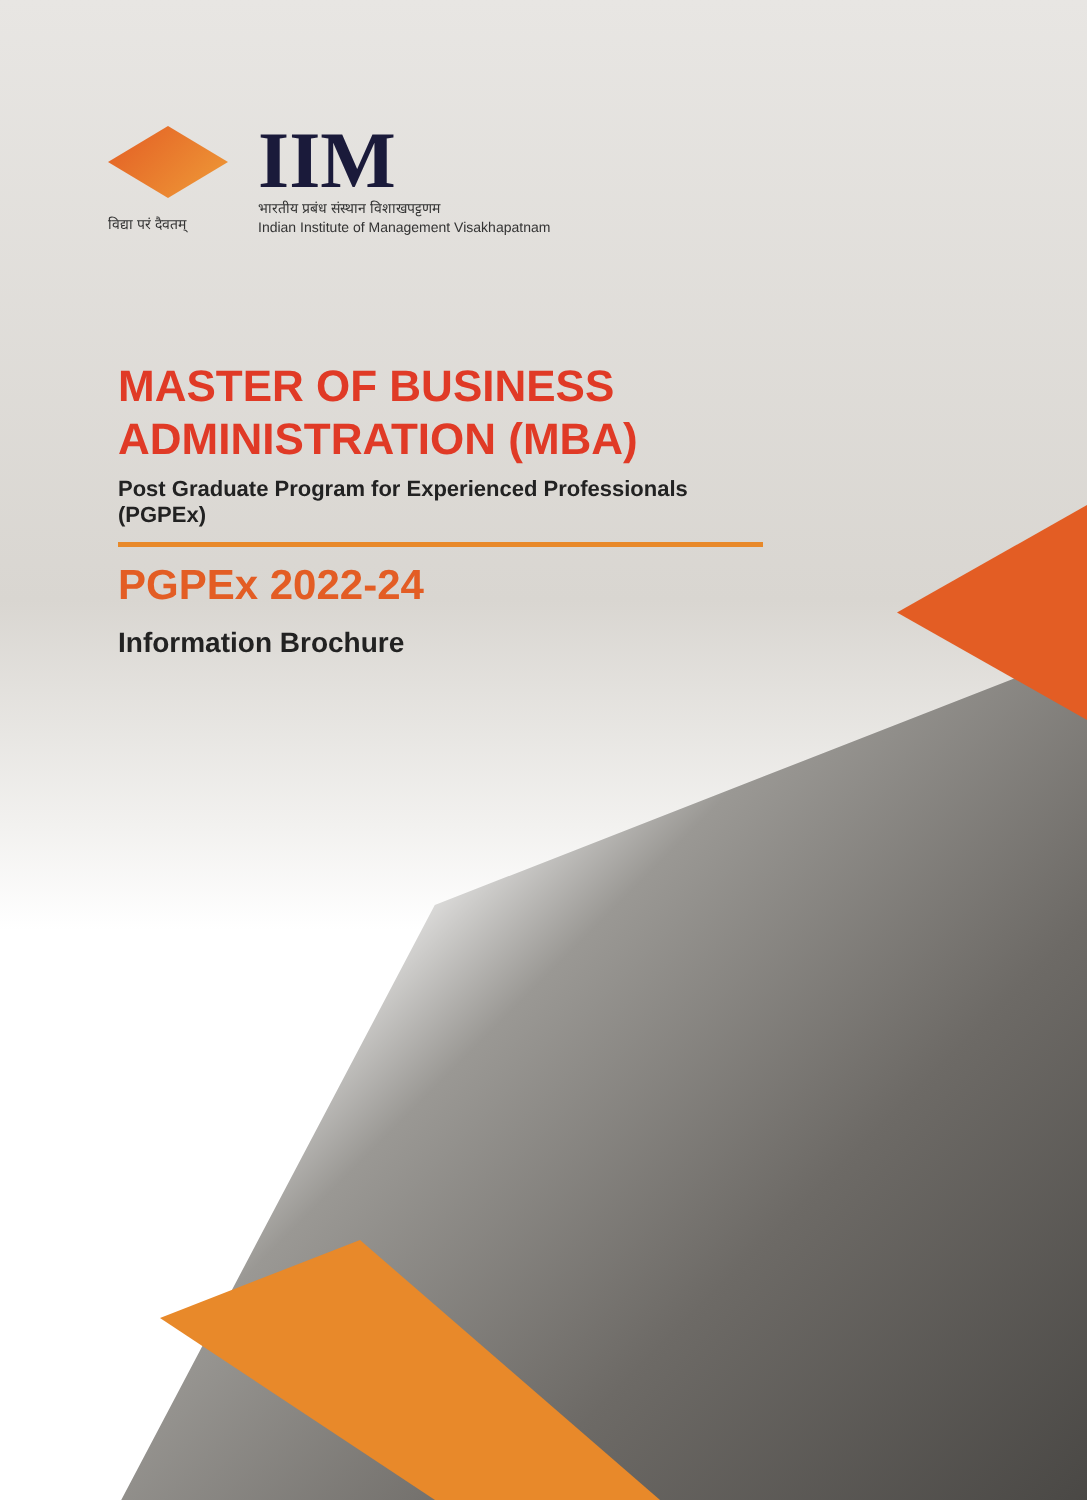विद्या परं दैवतम्
IIM
भारतीय प्रबंध संस्थान विशाखपट्टणम
Indian Institute of Management Visakhapatnam
MASTER OF BUSINESS
ADMINISTRATION (MBA)
Post Graduate Program for Experienced Professionals (PGPEx)
PGPEx 2022-24
Information Brochure